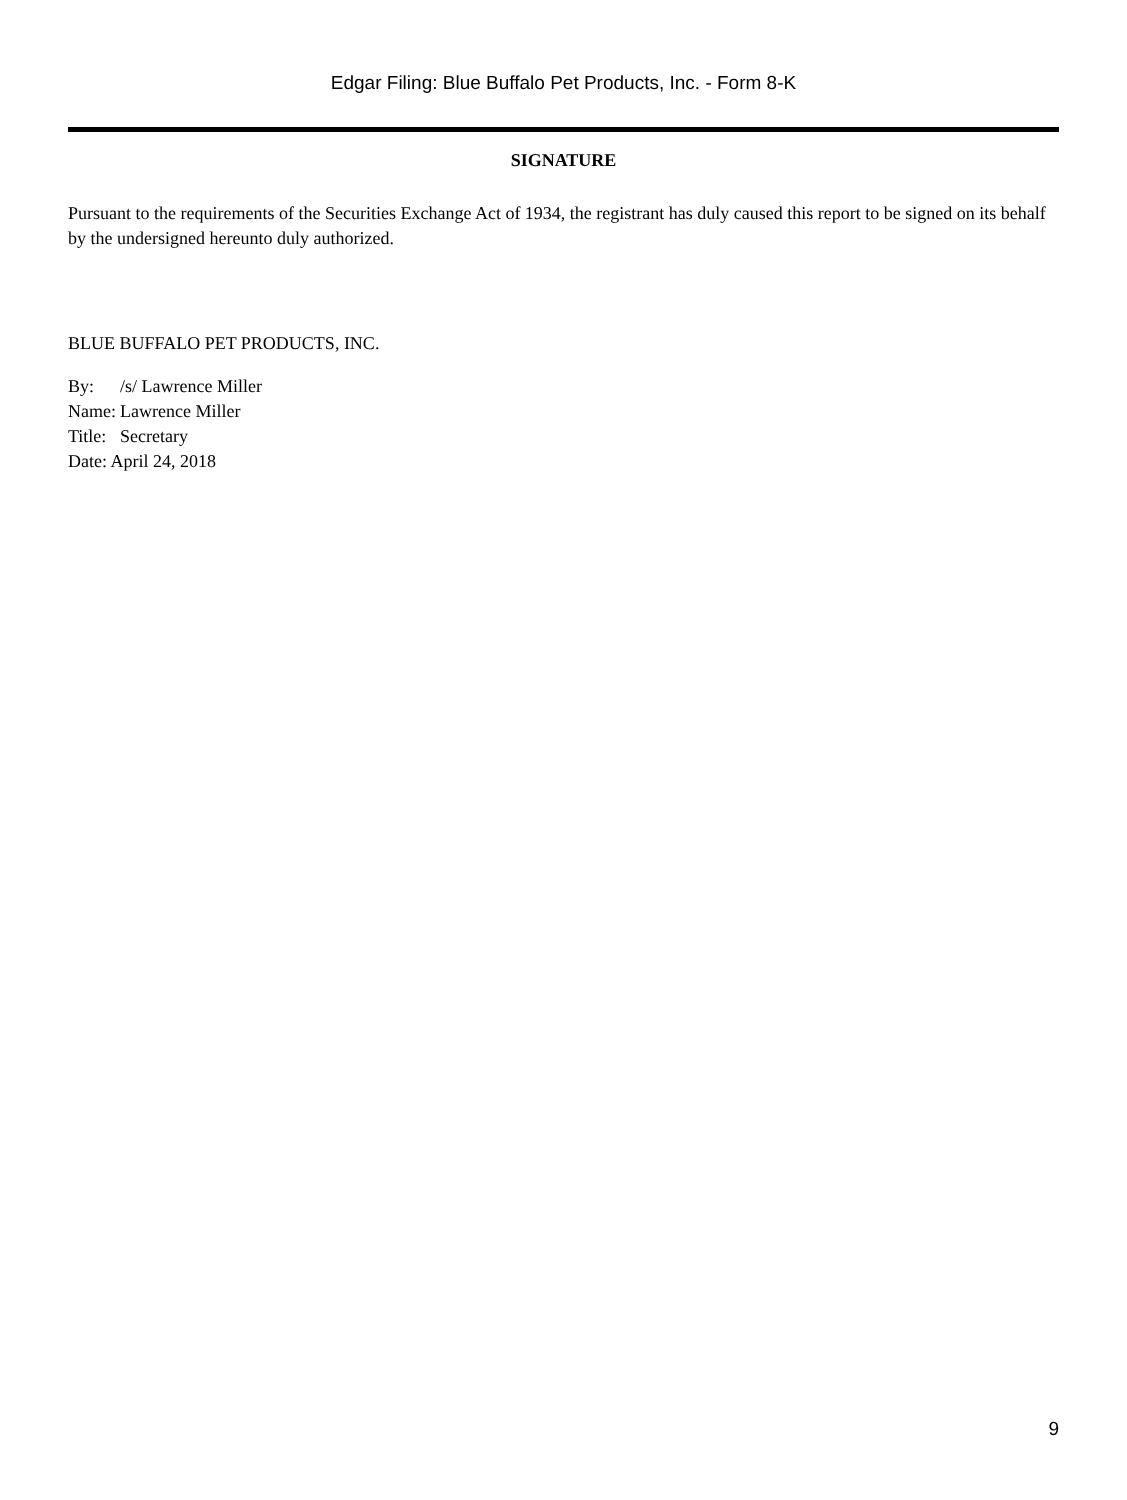Edgar Filing: Blue Buffalo Pet Products, Inc. - Form 8-K
SIGNATURE
Pursuant to the requirements of the Securities Exchange Act of 1934, the registrant has duly caused this report to be signed on its behalf by the undersigned hereunto duly authorized.
BLUE BUFFALO PET PRODUCTS, INC.
| By: | /s/ Lawrence Miller |
| Name: | Lawrence Miller |
| Title: | Secretary |
| Date: April 24, 2018 | |
9